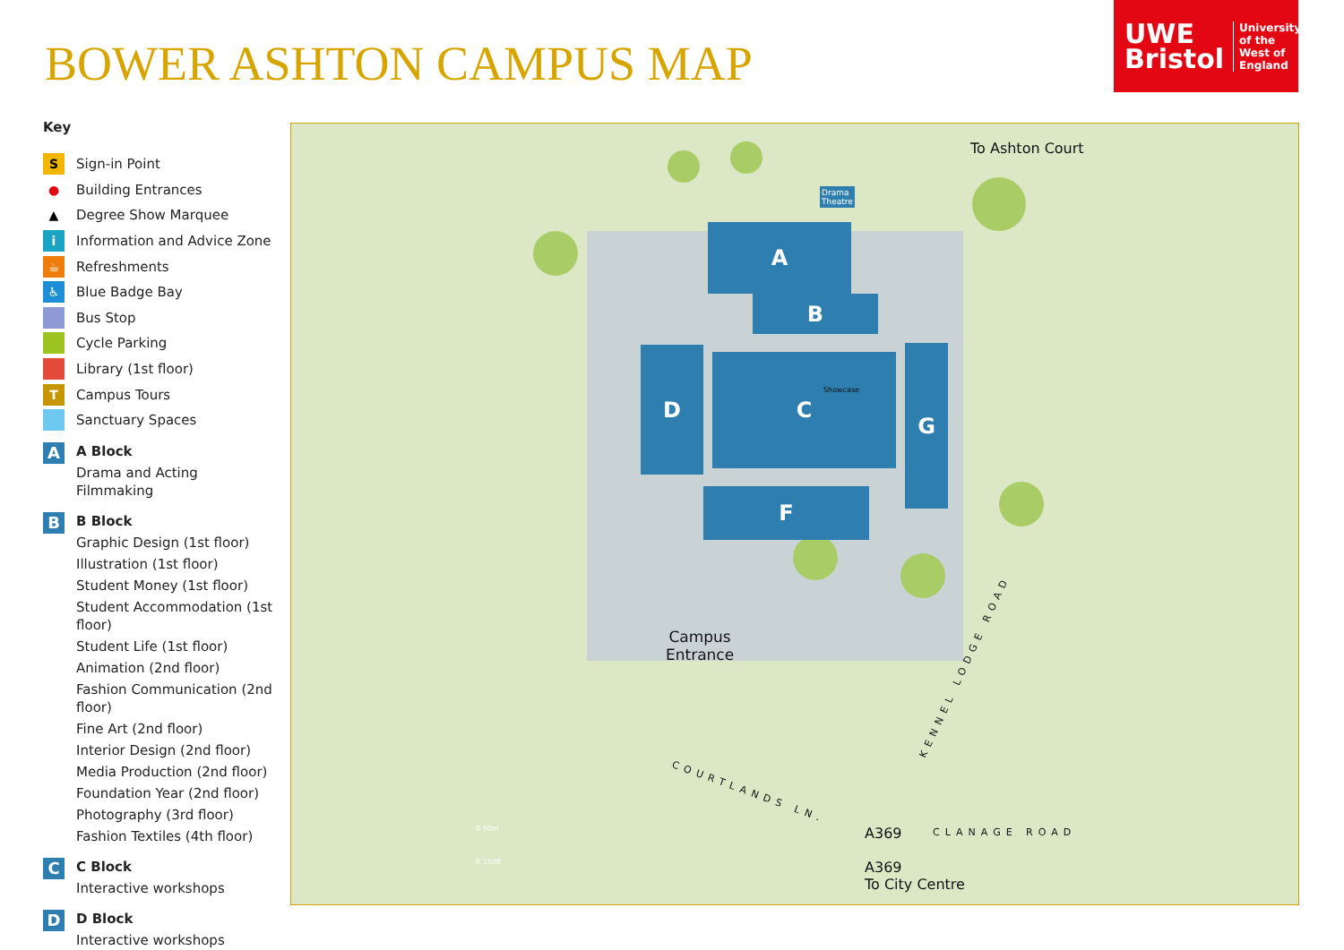BOWER ASHTON CAMPUS MAP
UWE
Bristol University
of the
West of
England
Key
S
Sign-in Point
●
Building Entrances
▲
Degree Show Marquee
i
Information and Advice Zone
☕
Refreshments
♿
Blue Badge Bay
Bus Stop
Cycle Parking
Library (1st floor)
T
Campus Tours
Sanctuary Spaces
A
A Block
Drama and Acting
Filmmaking
B
B Block
Graphic Design (1st floor)
Illustration (1st floor)
Student Money (1st floor)
Student Accommodation (1st floor)
Student Life (1st floor)
Animation (2nd floor)
Fashion Communication (2nd floor)
Fine Art (2nd floor)
Interior Design (2nd floor)
Media Production (2nd floor)
Foundation Year (2nd floor)
Photography (3rd floor)
Fashion Textiles (4th floor)
C
C Block
Interactive workshops
D
D Block
Interactive workshops
A
B
D C G
F
Drama
Theatre
Showcase
To Ashton Court
Campus
Entrance
A369 CLANAGE ROAD
A369
To City Centre
COURTLANDS LN.
KENNEL LODGE ROAD
0 50m
0 150ft